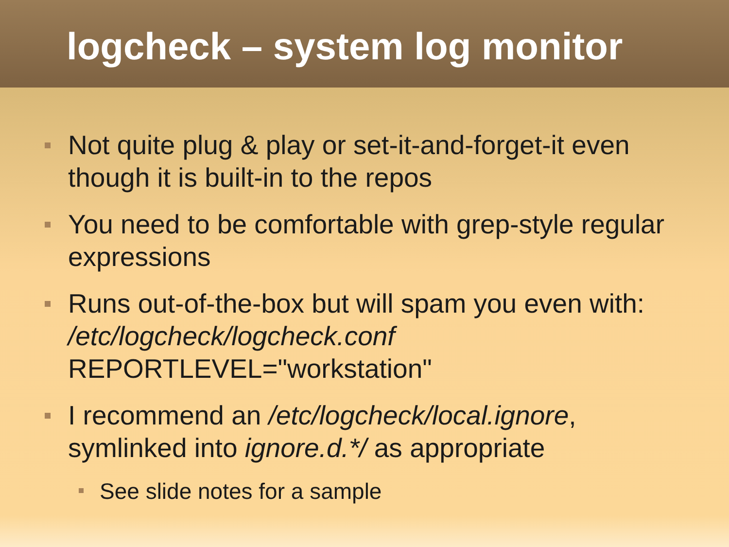logcheck – system log monitor
Not quite plug & play or set-it-and-forget-it even though it is built-in to the repos
You need to be comfortable with grep-style regular expressions
Runs out-of-the-box but will spam you even with: /etc/logcheck/logcheck.conf
REPORTLEVEL="workstation"
I recommend an /etc/logcheck/local.ignore, symlinked into ignore.d.*/ as appropriate
See slide notes for a sample